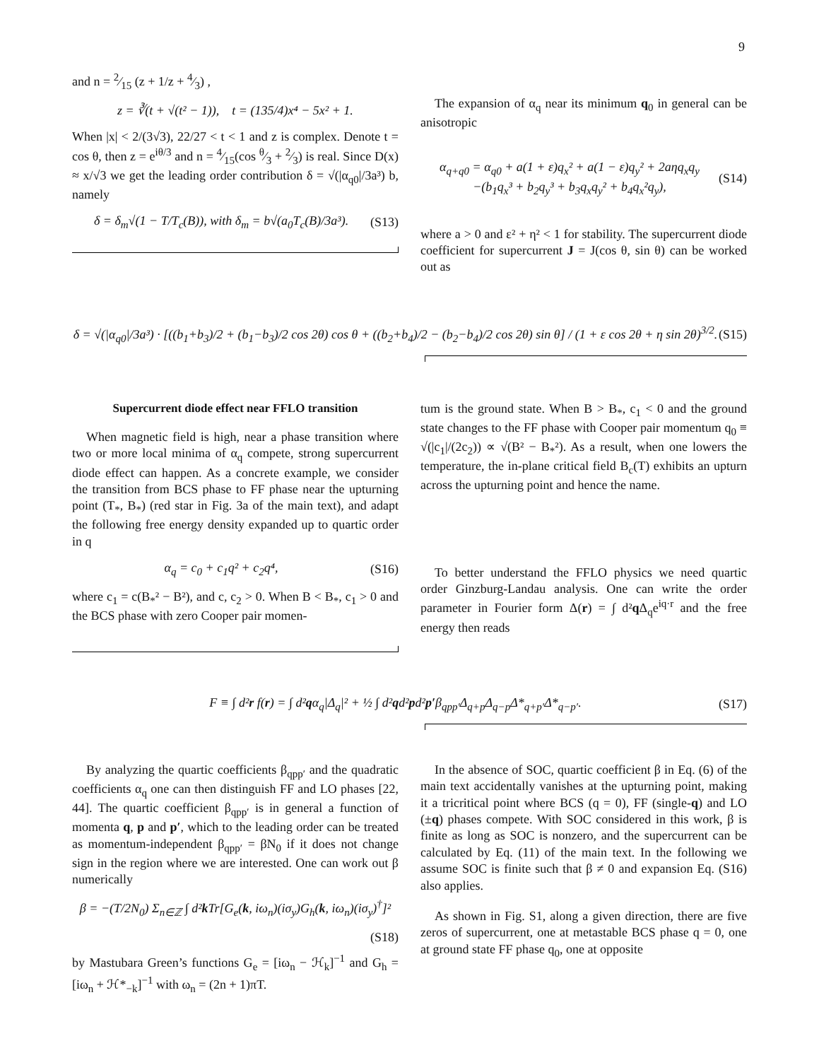9
and n = 2⁄15 (z + 1/z + 4⁄3) ,
z = ∛(t + √(t² − 1)), t = (135/4)x⁴ − 5x² + 1.
When |x| < 2/(3√3), 22/27 < t < 1 and z is complex. Denote t = cos θ, then z = e<sup>iθ/3</sup> and n = 4⁄15(cos θ⁄3 + 2⁄3) is real. Since D(x) ≈ x/√3 we get the leading order contribution δ = √(|α<sub>q0</sub>|/3a³) b, namely
δ = δ<sub>m</sub>√(1 − T/T<sub>c</sub>(B)), with δ<sub>m</sub> = b√(a<sub>0</sub>T<sub>c</sub>(B)/3a³). (S13)
The expansion of α<sub>q</sub> near its minimum q<sub>0</sub> in general can be anisotropic
α<sub>q+q0</sub> = α<sub>q0</sub> + a(1 + ε)q<sub>x</sub>² + a(1 − ε)q<sub>y</sub>² + 2aηq<sub>x</sub>q<sub>y</sub>
−(b<sub>1</sub>q<sub>x</sub>³ + b<sub>2</sub>q<sub>y</sub>³ + b<sub>3</sub>q<sub>x</sub>q<sub>y</sub>² + b<sub>4</sub>q<sub>x</sub>²q<sub>y</sub>), (S14)
where a > 0 and ε² + η² < 1 for stability. The supercurrent diode coefficient for supercurrent J = J(cos θ, sin θ) can be worked out as
δ = √(|α<sub>q0</sub>|/3a³) · [((b<sub>1</sub>+b<sub>3</sub>)/2 + (b<sub>1</sub>−b<sub>3</sub>)/2 cos 2θ) cos θ + ((b<sub>2</sub>+b<sub>4</sub>)/2 − (b<sub>2</sub>−b<sub>4</sub>)/2 cos 2θ) sin θ] / (1 + ε cos 2θ + η sin 2θ)<sup>3/2</sup>. (S15)
Supercurrent diode effect near FFLO transition
When magnetic field is high, near a phase transition where two or more local minima of α<sub>q</sub> compete, strong supercurrent diode effect can happen. As a concrete example, we consider the transition from BCS phase to FF phase near the upturning point (T<sub>*</sub>, B<sub>*</sub>) (red star in Fig. 3a of the main text), and adapt the following free energy density expanded up to quartic order in q
α<sub>q</sub> = c<sub>0</sub> + c<sub>1</sub>q² + c<sub>2</sub>q⁴, (S16)
where c<sub>1</sub> = c(B<sub>*</sub>² − B²), and c, c<sub>2</sub> > 0. When B < B<sub>*</sub>, c<sub>1</sub> > 0 and the BCS phase with zero Cooper pair momen-
tum is the ground state. When B > B<sub>*</sub>, c<sub>1</sub> < 0 and the ground state changes to the FF phase with Cooper pair momentum q<sub>0</sub> ≡ √(|c<sub>1</sub>|/(2c<sub>2</sub>)) ∝ √(B² − B<sub>*</sub>²). As a result, when one lowers the temperature, the in-plane critical field B<sub>c</sub>(T) exhibits an upturn across the upturning point and hence the name.
To better understand the FFLO physics we need quartic order Ginzburg-Landau analysis. One can write the order parameter in Fourier form Δ(r) = ∫ d²q Δ<sub>q</sub>e<sup>iq·r</sup> and the free energy then reads
F ≡ ∫ d²r f(r) = ∫ d²qα<sub>q</sub>|Δ<sub>q</sub>|² + ½ ∫ d²qd²pd²p′β<sub>qpp′</sub>Δ<sub>q+p</sub>Δ<sub>q−p</sub>Δ*<sub>q+p′</sub>Δ*<sub>q−p′</sub>. (S17)
By analyzing the quartic coefficients β<sub>qpp′</sub> and the quadratic coefficients α<sub>q</sub> one can then distinguish FF and LO phases [22, 44]. The quartic coefficient β<sub>qpp′</sub> is in general a function of momenta q, p and p′, which to the leading order can be treated as momentum-independent β<sub>qpp′</sub> = βN<sub>0</sub> if it does not change sign in the region where we are interested. One can work out β numerically
β = −(T/2N<sub>0</sub>) Σ<sub>n∈ℤ</sub> ∫ d²k Tr[G<sub>e</sub>(k, iω<sub>n</sub>)(iσ<sub>y</sub>)G<sub>h</sub>(k, iω<sub>n</sub>)(iσ<sub>y</sub>)<sup>†</sup>]²
(S18)
by Mastubara Green’s functions G<sub>e</sub> = [iω<sub>n</sub> − ℋ<sub>k</sub>]<sup>−1</sup> and G<sub>h</sub> = [iω<sub>n</sub> + ℋ*<sub>−k</sub>]<sup>−1</sup> with ω<sub>n</sub> = (2n + 1)πT.
In the absence of SOC, quartic coefficient β in Eq. (6) of the main text accidentally vanishes at the upturning point, making it a tricritical point where BCS (q = 0), FF (single-q) and LO (±q) phases compete. With SOC considered in this work, β is finite as long as SOC is nonzero, and the supercurrent can be calculated by Eq. (11) of the main text. In the following we assume SOC is finite such that β ≠ 0 and expansion Eq. (S16) also applies.
As shown in Fig. S1, along a given direction, there are five zeros of supercurrent, one at metastable BCS phase q = 0, one at ground state FF phase q<sub>0</sub>, one at opposite